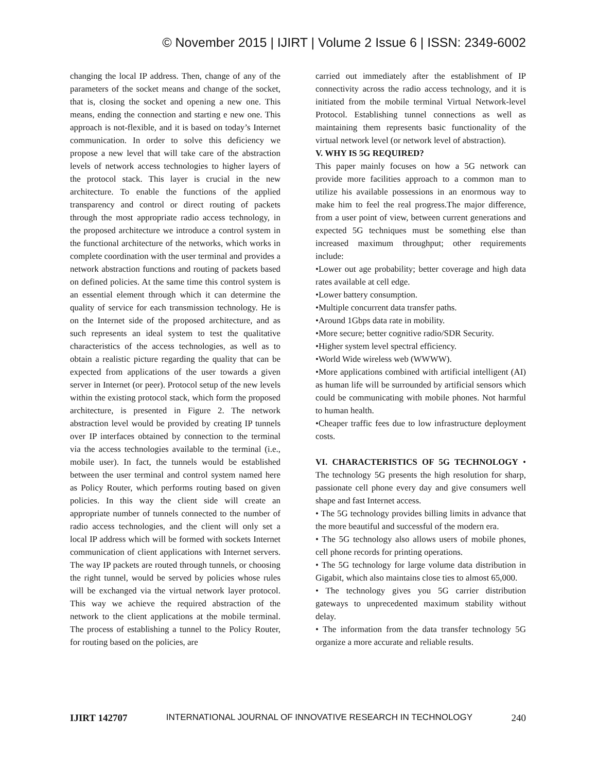© November 2015 | IJIRT | Volume 2 Issue 6 | ISSN: 2349-6002
changing the local IP address. Then, change of any of the parameters of the socket means and change of the socket, that is, closing the socket and opening a new one. This means, ending the connection and starting e new one. This approach is not-flexible, and it is based on today’s Internet communication. In order to solve this deficiency we propose a new level that will take care of the abstraction levels of network access technologies to higher layers of the protocol stack. This layer is crucial in the new architecture. To enable the functions of the applied transparency and control or direct routing of packets through the most appropriate radio access technology, in the proposed architecture we introduce a control system in the functional architecture of the networks, which works in complete coordination with the user terminal and provides a network abstraction functions and routing of packets based on defined policies. At the same time this control system is an essential element through which it can determine the quality of service for each transmission technology. He is on the Internet side of the proposed architecture, and as such represents an ideal system to test the qualitative characteristics of the access technologies, as well as to obtain a realistic picture regarding the quality that can be expected from applications of the user towards a given server in Internet (or peer). Protocol setup of the new levels within the existing protocol stack, which form the proposed architecture, is presented in Figure 2. The network abstraction level would be provided by creating IP tunnels over IP interfaces obtained by connection to the terminal via the access technologies available to the terminal (i.e., mobile user). In fact, the tunnels would be established between the user terminal and control system named here as Policy Router, which performs routing based on given policies. In this way the client side will create an appropriate number of tunnels connected to the number of radio access technologies, and the client will only set a local IP address which will be formed with sockets Internet communication of client applications with Internet servers. The way IP packets are routed through tunnels, or choosing the right tunnel, would be served by policies whose rules will be exchanged via the virtual network layer protocol. This way we achieve the required abstraction of the network to the client applications at the mobile terminal. The process of establishing a tunnel to the Policy Router, for routing based on the policies, are
carried out immediately after the establishment of IP connectivity across the radio access technology, and it is initiated from the mobile terminal Virtual Network-level Protocol. Establishing tunnel connections as well as maintaining them represents basic functionality of the virtual network level (or network level of abstraction).
V. WHY IS 5G REQUIRED?
This paper mainly focuses on how a 5G network can provide more facilities approach to a common man to utilize his available possessions in an enormous way to make him to feel the real progress.The major difference, from a user point of view, between current generations and expected 5G techniques must be something else than increased maximum throughput; other requirements include:
•Lower out age probability; better coverage and high data rates available at cell edge.
•Lower battery consumption.
•Multiple concurrent data transfer paths.
•Around 1Gbps data rate in mobility.
•More secure; better cognitive radio/SDR Security.
•Higher system level spectral efficiency.
•World Wide wireless web (WWWW).
•More applications combined with artificial intelligent (AI) as human life will be surrounded by artificial sensors which could be communicating with mobile phones. Not harmful to human health.
•Cheaper traffic fees due to low infrastructure deployment costs.
VI. CHARACTERISTICS OF 5G TECHNOLOGY • The technology 5G presents the high resolution for sharp, passionate cell phone every day and give consumers well shape and fast Internet access.
• The 5G technology provides billing limits in advance that the more beautiful and successful of the modern era.
• The 5G technology also allows users of mobile phones, cell phone records for printing operations.
• The 5G technology for large volume data distribution in Gigabit, which also maintains close ties to almost 65,000.
• The technology gives you 5G carrier distribution gateways to unprecedented maximum stability without delay.
• The information from the data transfer technology 5G organize a more accurate and reliable results.
IJIRT 142707 INTERNATIONAL JOURNAL OF INNOVATIVE RESEARCH IN TECHNOLOGY 240